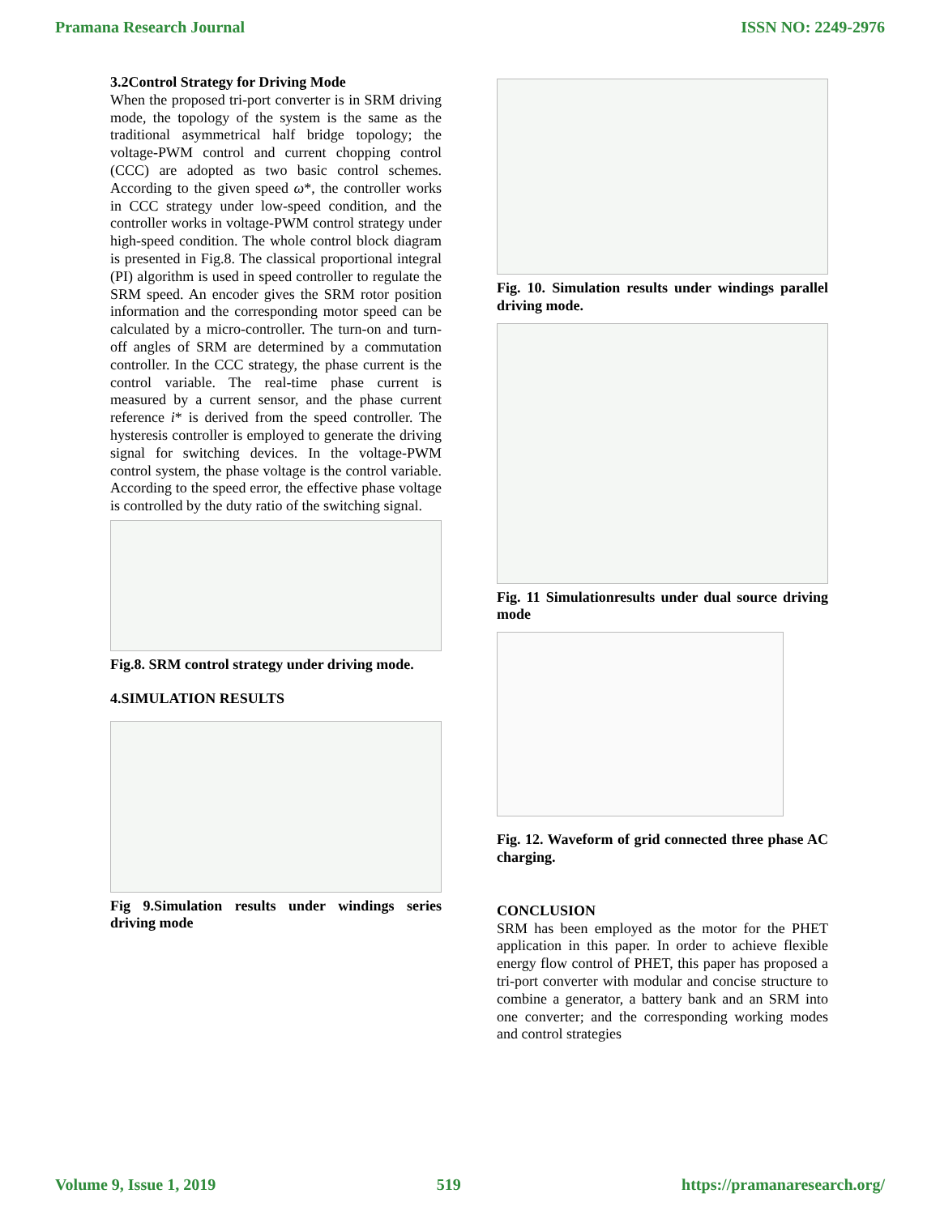Pramana Research Journal ISSN NO: 2249-2976
3.2Control Strategy for Driving Mode
When the proposed tri-port converter is in SRM driving mode, the topology of the system is the same as the traditional asymmetrical half bridge topology; the voltage-PWM control and current chopping control (CCC) are adopted as two basic control schemes. According to the given speed ω*, the controller works in CCC strategy under low-speed condition, and the controller works in voltage-PWM control strategy under high-speed condition. The whole control block diagram is presented in Fig.8. The classical proportional integral (PI) algorithm is used in speed controller to regulate the SRM speed. An encoder gives the SRM rotor position information and the corresponding motor speed can be calculated by a micro-controller. The turn-on and turn-off angles of SRM are determined by a commutation controller. In the CCC strategy, the phase current is the control variable. The real-time phase current is measured by a current sensor, and the phase current reference i* is derived from the speed controller. The hysteresis controller is employed to generate the driving signal for switching devices. In the voltage-PWM control system, the phase voltage is the control variable. According to the speed error, the effective phase voltage is controlled by the duty ratio of the switching signal.
Fig.8. SRM control strategy under driving mode.
4.SIMULATION RESULTS
Fig 9.Simulation results under windings series driving mode
Fig. 10. Simulation results under windings parallel driving mode.
Fig. 11 Simulationresults under dual source driving mode
Fig. 12. Waveform of grid connected three phase AC charging.
CONCLUSION
SRM has been employed as the motor for the PHET application in this paper. In order to achieve flexible energy flow control of PHET, this paper has proposed a tri-port converter with modular and concise structure to combine a generator, a battery bank and an SRM into one converter; and the corresponding working modes and control strategies
Volume 9, Issue 1, 2019 519 https://pramanaresearch.org/